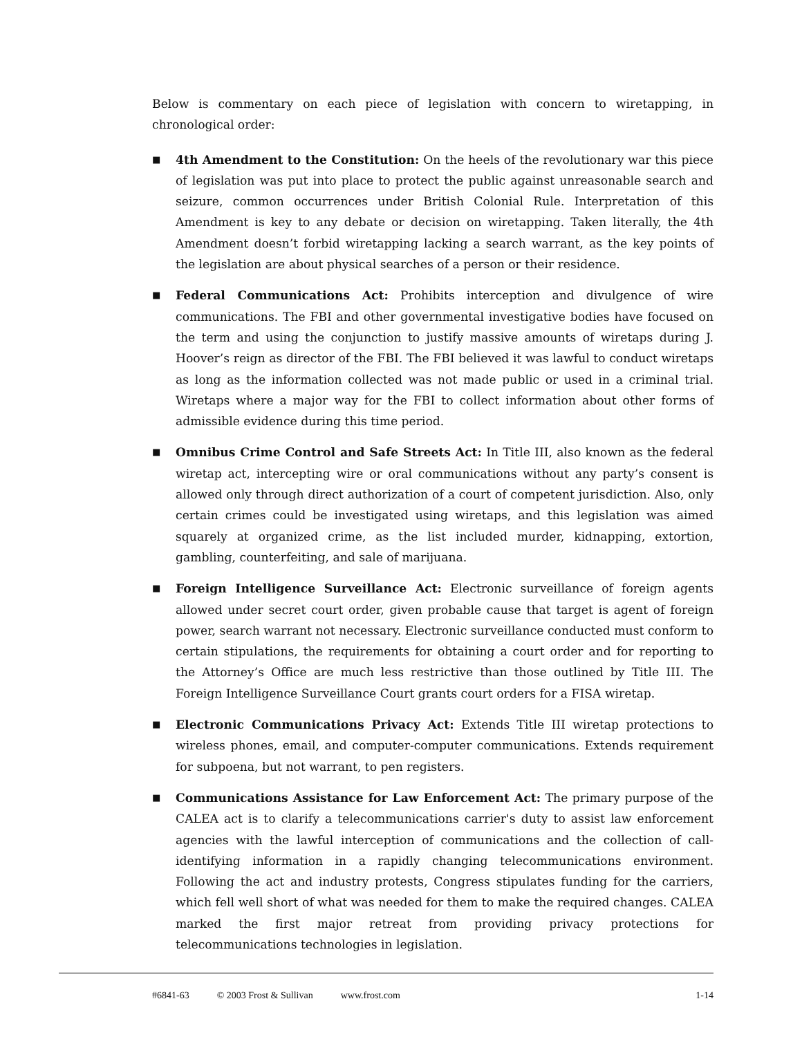Below is commentary on each piece of legislation with concern to wiretapping, in chronological order:
■ 4th Amendment to the Constitution: On the heels of the revolutionary war this piece of legislation was put into place to protect the public against unreasonable search and seizure, common occurrences under British Colonial Rule. Interpretation of this Amendment is key to any debate or decision on wiretapping. Taken literally, the 4th Amendment doesn’t forbid wiretapping lacking a search warrant, as the key points of the legislation are about physical searches of a person or their residence.
■ Federal Communications Act: Prohibits interception and divulgence of wire communications. The FBI and other governmental investigative bodies have focused on the term and using the conjunction to justify massive amounts of wiretaps during J. Hoover’s reign as director of the FBI. The FBI believed it was lawful to conduct wiretaps as long as the information collected was not made public or used in a criminal trial. Wiretaps where a major way for the FBI to collect information about other forms of admissible evidence during this time period.
■ Omnibus Crime Control and Safe Streets Act: In Title III, also known as the federal wiretap act, intercepting wire or oral communications without any party’s consent is allowed only through direct authorization of a court of competent jurisdiction. Also, only certain crimes could be investigated using wiretaps, and this legislation was aimed squarely at organized crime, as the list included murder, kidnapping, extortion, gambling, counterfeiting, and sale of marijuana.
■ Foreign Intelligence Surveillance Act: Electronic surveillance of foreign agents allowed under secret court order, given probable cause that target is agent of foreign power, search warrant not necessary. Electronic surveillance conducted must conform to certain stipulations, the requirements for obtaining a court order and for reporting to the Attorney’s Office are much less restrictive than those outlined by Title III. The Foreign Intelligence Surveillance Court grants court orders for a FISA wiretap.
■ Electronic Communications Privacy Act: Extends Title III wiretap protections to wireless phones, email, and computer-computer communications. Extends requirement for subpoena, but not warrant, to pen registers.
■ Communications Assistance for Law Enforcement Act: The primary purpose of the CALEA act is to clarify a telecommunications carrier's duty to assist law enforcement agencies with the lawful interception of communications and the collection of call-identifying information in a rapidly changing telecommunications environment. Following the act and industry protests, Congress stipulates funding for the carriers, which fell well short of what was needed for them to make the required changes. CALEA marked the first major retreat from providing privacy protections for telecommunications technologies in legislation.
#6841-63 © 2003 Frost & Sullivan www.frost.com 1-14